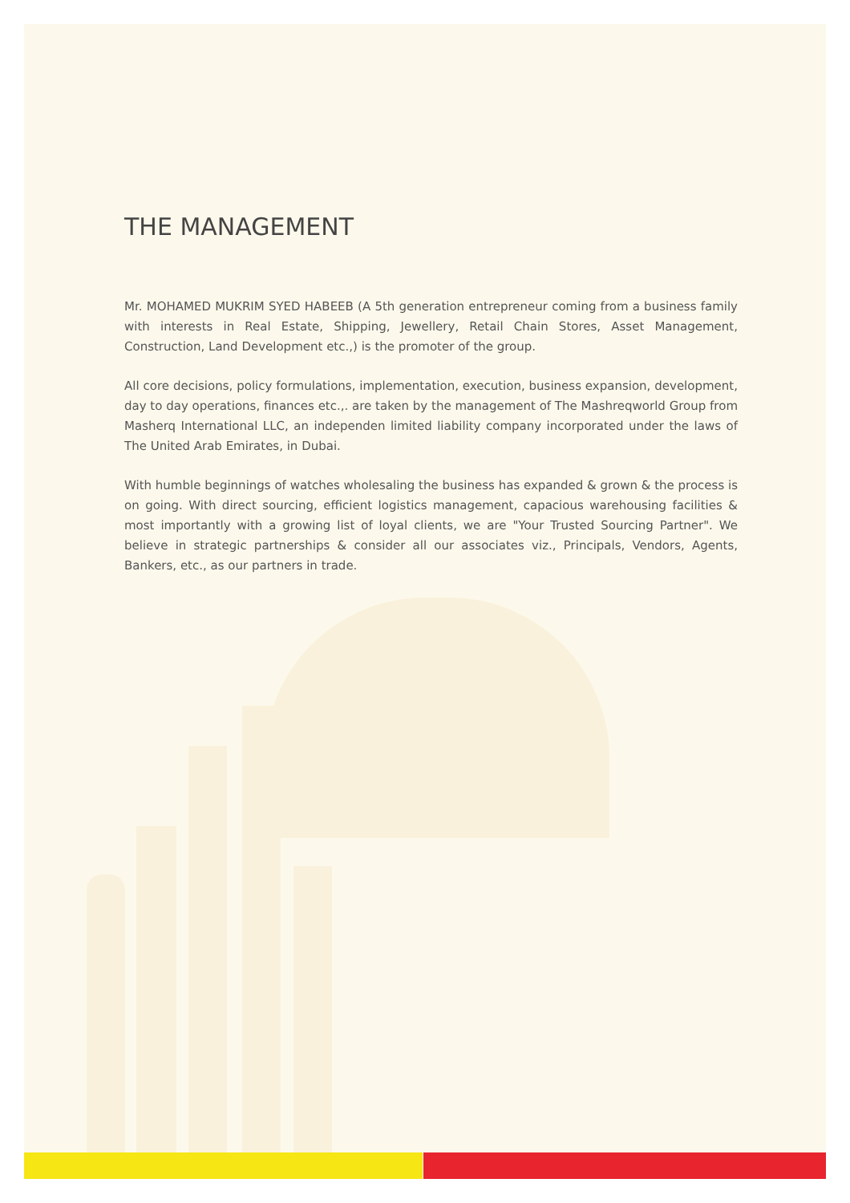THE MANAGEMENT
Mr. MOHAMED MUKRIM SYED HABEEB (A 5th generation entrepreneur coming from a business family with interests in Real Estate, Shipping, Jewellery, Retail Chain Stores, Asset Management, Construction, Land Development etc.,) is the promoter of the group.
All core decisions, policy formulations, implementation, execution, business expansion, development, day to day operations, finances etc.,. are taken by the management of The Mashreqworld Group from Masherq International LLC, an independen limited liability company incorporated under the laws of The United Arab Emirates, in Dubai.
With humble beginnings of watches wholesaling the business has expanded & grown & the process is on going. With direct sourcing, efficient logistics management, capacious warehousing facilities & most importantly with a growing list of loyal clients, we are "Your Trusted Sourcing Partner". We believe in strategic partnerships & consider all our associates viz., Principals, Vendors, Agents, Bankers, etc., as our partners in trade.